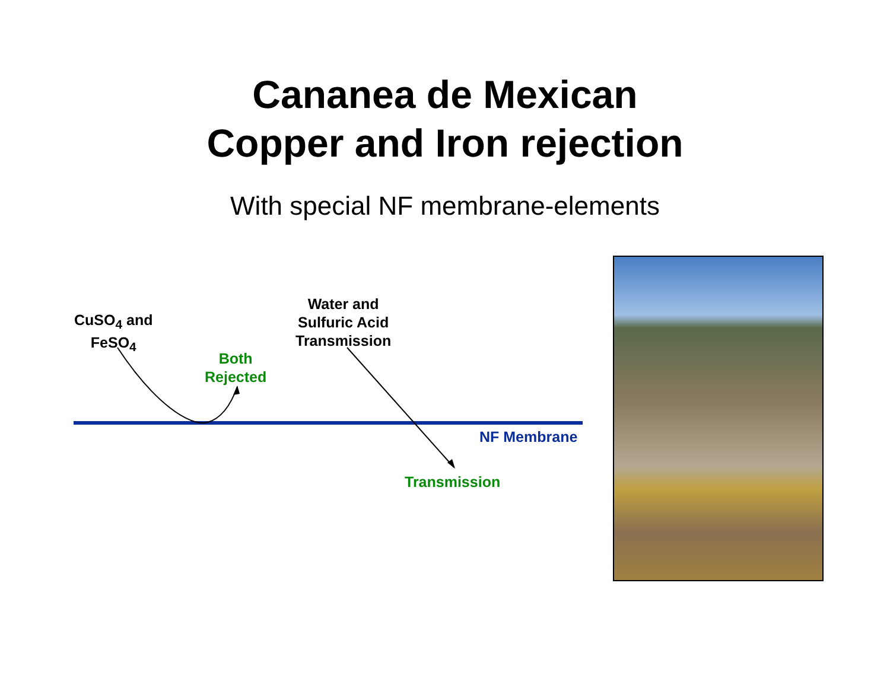Cananea de Mexican
Copper and Iron rejection
With special NF membrane-elements
CuSO<sub>4</sub> and
FeSO<sub>4</sub>
Water and
Sulfuric Acid
Transmission
Both
Rejected
NF Membrane
Transmission